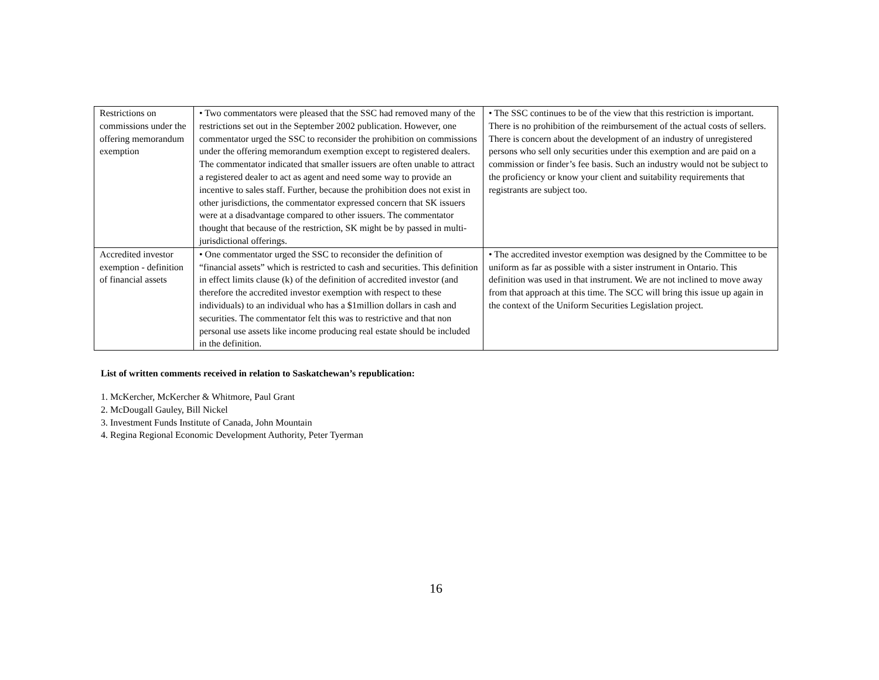| Restrictions on commissions under the offering memorandum exemption | • Two commentators were pleased that the SSC had removed many of the restrictions set out in the September 2002 publication. However, one commentator urged the SSC to reconsider the prohibition on commissions under the offering memorandum exemption except to registered dealers. The commentator indicated that smaller issuers are often unable to attract a registered dealer to act as agent and need some way to provide an incentive to sales staff. Further, because the prohibition does not exist in other jurisdictions, the commentator expressed concern that SK issuers were at a disadvantage compared to other issuers. The commentator thought that because of the restriction, SK might be by passed in multi-jurisdictional offerings. | • The SSC continues to be of the view that this restriction is important. There is no prohibition of the reimbursement of the actual costs of sellers. There is concern about the development of an industry of unregistered persons who sell only securities under this exemption and are paid on a commission or finder’s fee basis. Such an industry would not be subject to the proficiency or know your client and suitability requirements that registrants are subject too. |
| Accredited investor exemption - definition of financial assets | • One commentator urged the SSC to reconsider the definition of “financial assets” which is restricted to cash and securities. This definition in effect limits clause (k) of the definition of accredited investor (and therefore the accredited investor exemption with respect to these individuals) to an individual who has a $1million dollars in cash and securities. The commentator felt this was to restrictive and that non personal use assets like income producing real estate should be included in the definition. | • The accredited investor exemption was designed by the Committee to be uniform as far as possible with a sister instrument in Ontario. This definition was used in that instrument. We are not inclined to move away from that approach at this time. The SCC will bring this issue up again in the context of the Uniform Securities Legislation project. |
List of written comments received in relation to Saskatchewan’s republication:
1. McKercher, McKercher & Whitmore, Paul Grant
2. McDougall Gauley, Bill Nickel
3. Investment Funds Institute of Canada, John Mountain
4. Regina Regional Economic Development Authority, Peter Tyerman
16